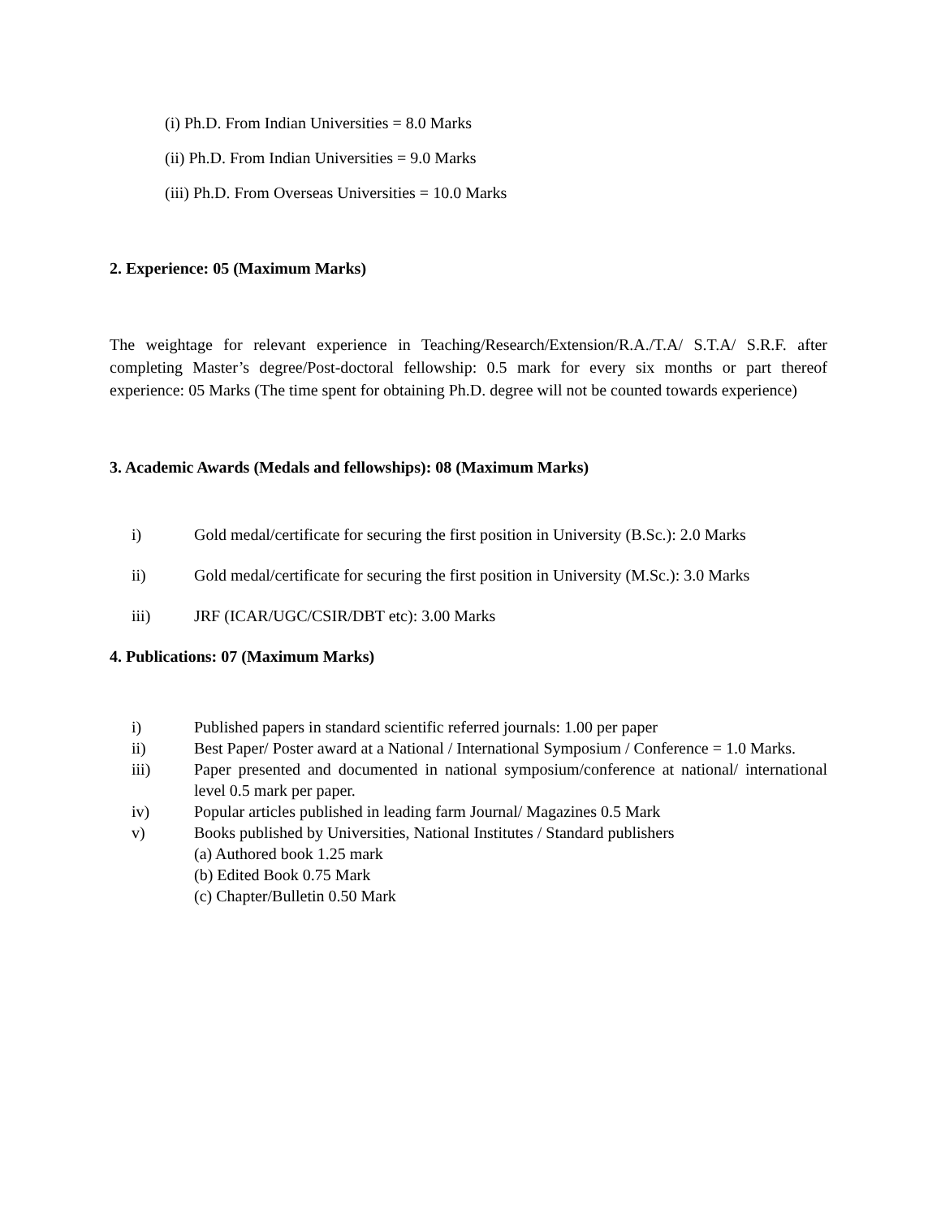(i) Ph.D. From Indian Universities = 8.0 Marks
(ii) Ph.D. From Indian Universities = 9.0 Marks
(iii) Ph.D. From Overseas Universities = 10.0 Marks
2. Experience: 05 (Maximum Marks)
The weightage for relevant experience in Teaching/Research/Extension/R.A./T.A/ S.T.A/ S.R.F. after completing Master’s degree/Post-doctoral fellowship: 0.5 mark for every six months or part thereof experience: 05 Marks (The time spent for obtaining Ph.D. degree will not be counted towards experience)
3. Academic Awards (Medals and fellowships): 08 (Maximum Marks)
i) Gold medal/certificate for securing the first position in University (B.Sc.): 2.0 Marks
ii) Gold medal/certificate for securing the first position in University (M.Sc.): 3.0 Marks
iii) JRF (ICAR/UGC/CSIR/DBT etc): 3.00 Marks
4. Publications: 07 (Maximum Marks)
i) Published papers in standard scientific referred journals: 1.00 per paper
ii) Best Paper/ Poster award at a National / International Symposium / Conference = 1.0 Marks.
iii) Paper presented and documented in national symposium/conference at national/ international level 0.5 mark per paper.
iv) Popular articles published in leading farm Journal/ Magazines 0.5 Mark
v) Books published by Universities, National Institutes / Standard publishers
(a) Authored book 1.25 mark
(b) Edited Book 0.75 Mark
(c) Chapter/Bulletin 0.50 Mark